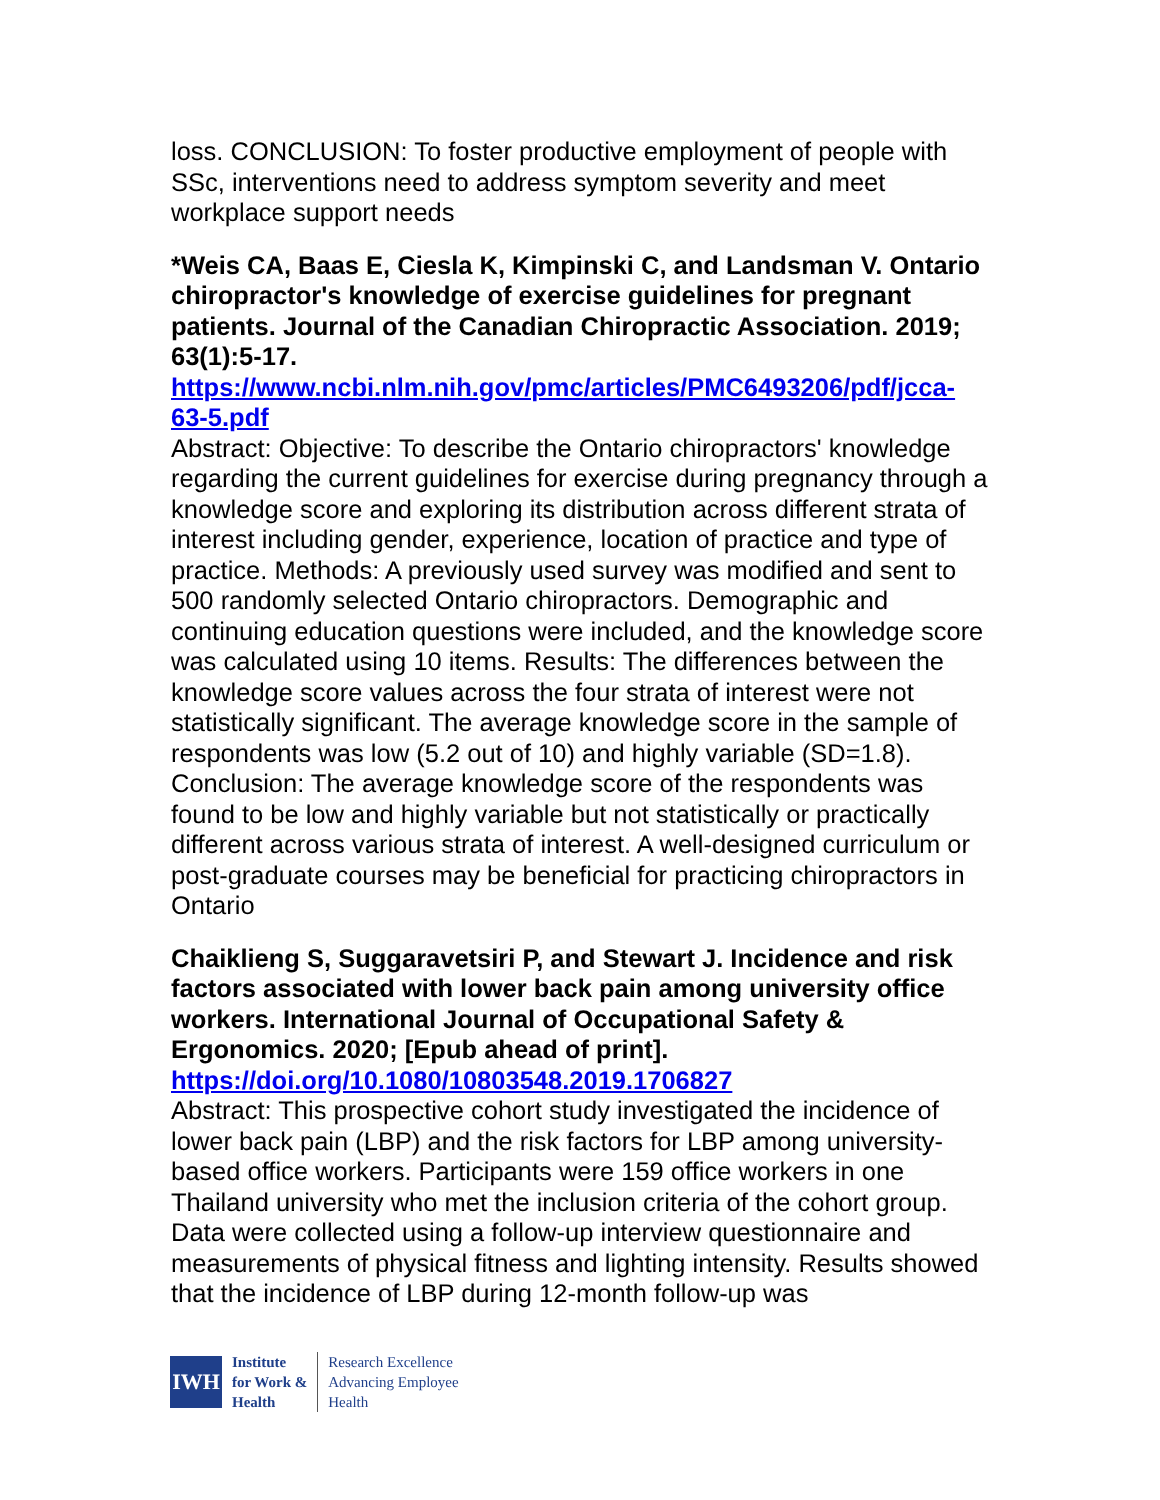loss. CONCLUSION: To foster productive employment of people with SSc, interventions need to address symptom severity and meet workplace support needs
*Weis CA, Baas E, Ciesla K, Kimpinski C, and Landsman V. Ontario chiropractor's knowledge of exercise guidelines for pregnant patients. Journal of the Canadian Chiropractic Association. 2019; 63(1):5-17.
https://www.ncbi.nlm.nih.gov/pmc/articles/PMC6493206/pdf/jcca-63-5.pdf
Abstract: Objective: To describe the Ontario chiropractors' knowledge regarding the current guidelines for exercise during pregnancy through a knowledge score and exploring its distribution across different strata of interest including gender, experience, location of practice and type of practice. Methods: A previously used survey was modified and sent to 500 randomly selected Ontario chiropractors. Demographic and continuing education questions were included, and the knowledge score was calculated using 10 items. Results: The differences between the knowledge score values across the four strata of interest were not statistically significant. The average knowledge score in the sample of respondents was low (5.2 out of 10) and highly variable (SD=1.8). Conclusion: The average knowledge score of the respondents was found to be low and highly variable but not statistically or practically different across various strata of interest. A well-designed curriculum or post-graduate courses may be beneficial for practicing chiropractors in Ontario
Chaiklieng S, Suggaravetsiri P, and Stewart J. Incidence and risk factors associated with lower back pain among university office workers. International Journal of Occupational Safety & Ergonomics. 2020; [Epub ahead of print].
https://doi.org/10.1080/10803548.2019.1706827
Abstract: This prospective cohort study investigated the incidence of lower back pain (LBP) and the risk factors for LBP among university-based office workers. Participants were 159 office workers in one Thailand university who met the inclusion criteria of the cohort group. Data were collected using a follow-up interview questionnaire and measurements of physical fitness and lighting intensity. Results showed that the incidence of LBP during 12-month follow-up was
IWH
Institute
for Work &
Health
Research Excellence
Advancing Employee
Health